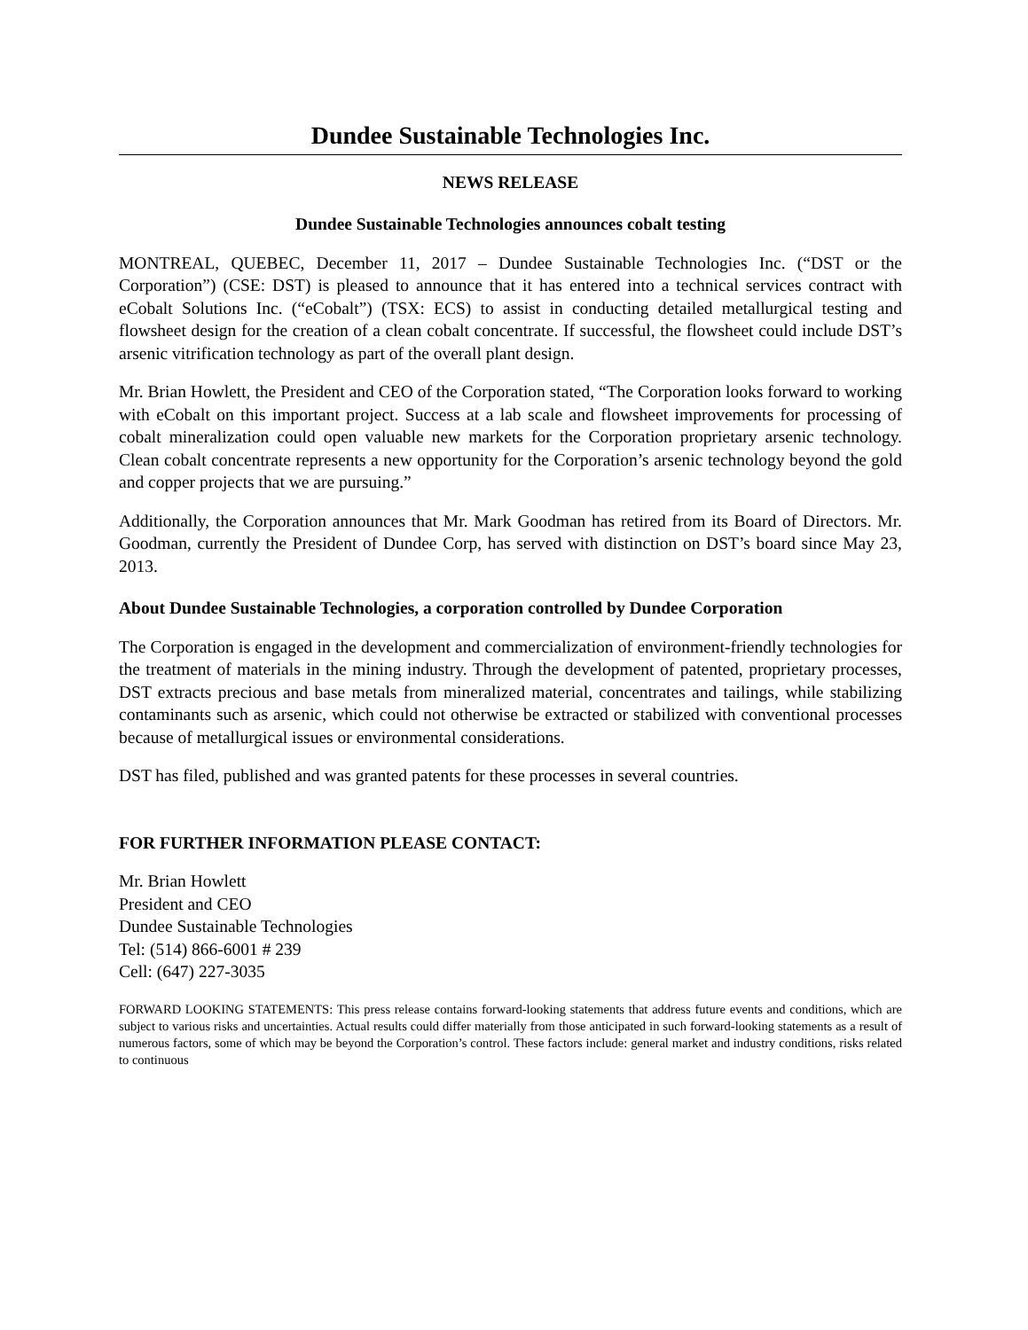Dundee Sustainable Technologies Inc.
NEWS RELEASE
Dundee Sustainable Technologies announces cobalt testing
MONTREAL, QUEBEC, December 11, 2017 – Dundee Sustainable Technologies Inc. (“DST or the Corporation”) (CSE: DST) is pleased to announce that it has entered into a technical services contract with eCobalt Solutions Inc. (“eCobalt”) (TSX: ECS) to assist in conducting detailed metallurgical testing and flowsheet design for the creation of a clean cobalt concentrate. If successful, the flowsheet could include DST’s arsenic vitrification technology as part of the overall plant design.
Mr. Brian Howlett, the President and CEO of the Corporation stated, “The Corporation looks forward to working with eCobalt on this important project. Success at a lab scale and flowsheet improvements for processing of cobalt mineralization could open valuable new markets for the Corporation proprietary arsenic technology. Clean cobalt concentrate represents a new opportunity for the Corporation’s arsenic technology beyond the gold and copper projects that we are pursuing.”
Additionally, the Corporation announces that Mr. Mark Goodman has retired from its Board of Directors. Mr. Goodman, currently the President of Dundee Corp, has served with distinction on DST’s board since May 23, 2013.
About Dundee Sustainable Technologies, a corporation controlled by Dundee Corporation
The Corporation is engaged in the development and commercialization of environment-friendly technologies for the treatment of materials in the mining industry. Through the development of patented, proprietary processes, DST extracts precious and base metals from mineralized material, concentrates and tailings, while stabilizing contaminants such as arsenic, which could not otherwise be extracted or stabilized with conventional processes because of metallurgical issues or environmental considerations.
DST has filed, published and was granted patents for these processes in several countries.
FOR FURTHER INFORMATION PLEASE CONTACT:
Mr. Brian Howlett
President and CEO
Dundee Sustainable Technologies
Tel: (514) 866-6001 # 239
Cell: (647) 227-3035
FORWARD LOOKING STATEMENTS: This press release contains forward-looking statements that address future events and conditions, which are subject to various risks and uncertainties. Actual results could differ materially from those anticipated in such forward-looking statements as a result of numerous factors, some of which may be beyond the Corporation’s control. These factors include: general market and industry conditions, risks related to continuous